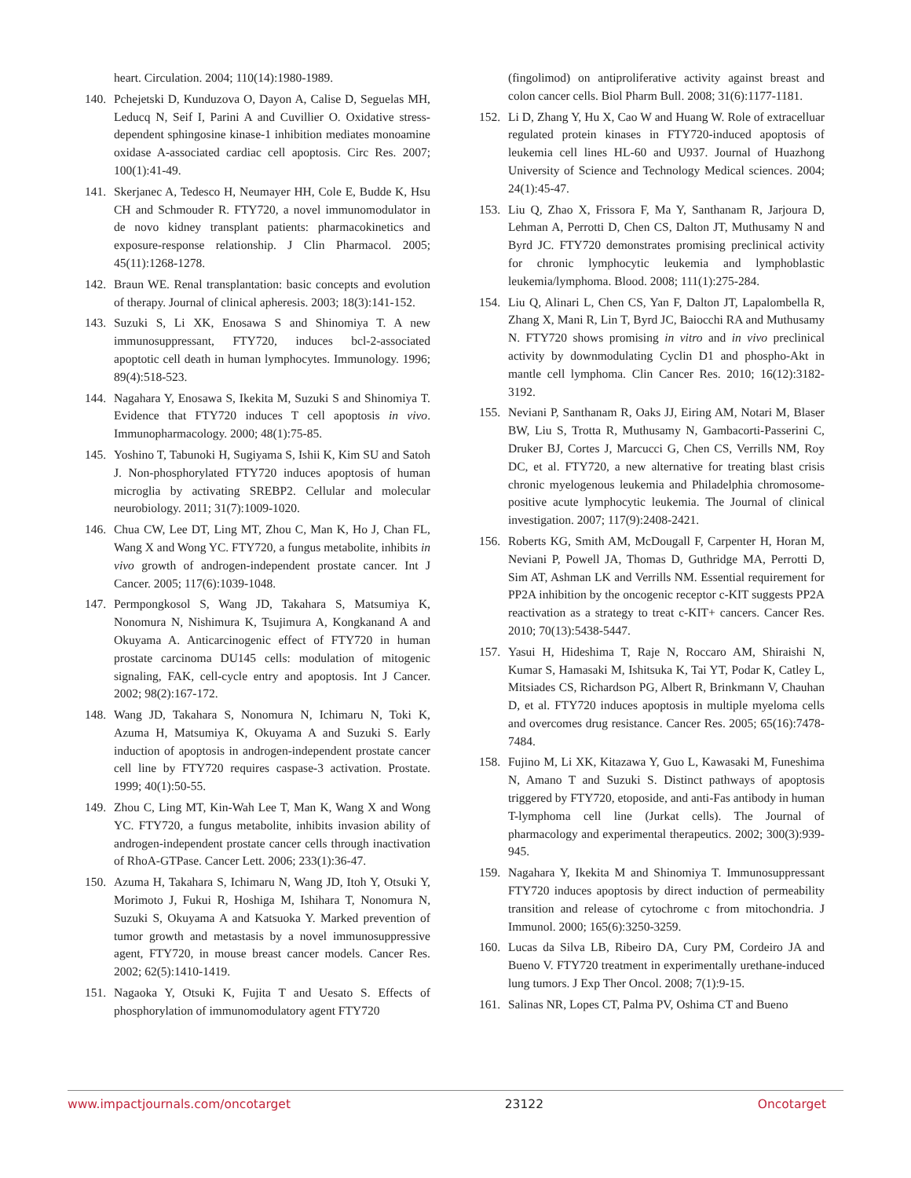heart. Circulation. 2004; 110(14):1980-1989.
140. Pchejetski D, Kunduzova O, Dayon A, Calise D, Seguelas MH, Leducq N, Seif I, Parini A and Cuvillier O. Oxidative stress-dependent sphingosine kinase-1 inhibition mediates monoamine oxidase A-associated cardiac cell apoptosis. Circ Res. 2007; 100(1):41-49.
141. Skerjanec A, Tedesco H, Neumayer HH, Cole E, Budde K, Hsu CH and Schmouder R. FTY720, a novel immunomodulator in de novo kidney transplant patients: pharmacokinetics and exposure-response relationship. J Clin Pharmacol. 2005; 45(11):1268-1278.
142. Braun WE. Renal transplantation: basic concepts and evolution of therapy. Journal of clinical apheresis. 2003; 18(3):141-152.
143. Suzuki S, Li XK, Enosawa S and Shinomiya T. A new immunosuppressant, FTY720, induces bcl-2-associated apoptotic cell death in human lymphocytes. Immunology. 1996; 89(4):518-523.
144. Nagahara Y, Enosawa S, Ikekita M, Suzuki S and Shinomiya T. Evidence that FTY720 induces T cell apoptosis in vivo. Immunopharmacology. 2000; 48(1):75-85.
145. Yoshino T, Tabunoki H, Sugiyama S, Ishii K, Kim SU and Satoh J. Non-phosphorylated FTY720 induces apoptosis of human microglia by activating SREBP2. Cellular and molecular neurobiology. 2011; 31(7):1009-1020.
146. Chua CW, Lee DT, Ling MT, Zhou C, Man K, Ho J, Chan FL, Wang X and Wong YC. FTY720, a fungus metabolite, inhibits in vivo growth of androgen-independent prostate cancer. Int J Cancer. 2005; 117(6):1039-1048.
147. Permpongkosol S, Wang JD, Takahara S, Matsumiya K, Nonomura N, Nishimura K, Tsujimura A, Kongkanand A and Okuyama A. Anticarcinogenic effect of FTY720 in human prostate carcinoma DU145 cells: modulation of mitogenic signaling, FAK, cell-cycle entry and apoptosis. Int J Cancer. 2002; 98(2):167-172.
148. Wang JD, Takahara S, Nonomura N, Ichimaru N, Toki K, Azuma H, Matsumiya K, Okuyama A and Suzuki S. Early induction of apoptosis in androgen-independent prostate cancer cell line by FTY720 requires caspase-3 activation. Prostate. 1999; 40(1):50-55.
149. Zhou C, Ling MT, Kin-Wah Lee T, Man K, Wang X and Wong YC. FTY720, a fungus metabolite, inhibits invasion ability of androgen-independent prostate cancer cells through inactivation of RhoA-GTPase. Cancer Lett. 2006; 233(1):36-47.
150. Azuma H, Takahara S, Ichimaru N, Wang JD, Itoh Y, Otsuki Y, Morimoto J, Fukui R, Hoshiga M, Ishihara T, Nonomura N, Suzuki S, Okuyama A and Katsuoka Y. Marked prevention of tumor growth and metastasis by a novel immunosuppressive agent, FTY720, in mouse breast cancer models. Cancer Res. 2002; 62(5):1410-1419.
151. Nagaoka Y, Otsuki K, Fujita T and Uesato S. Effects of phosphorylation of immunomodulatory agent FTY720
(fingolimod) on antiproliferative activity against breast and colon cancer cells. Biol Pharm Bull. 2008; 31(6):1177-1181.
152. Li D, Zhang Y, Hu X, Cao W and Huang W. Role of extracelluar regulated protein kinases in FTY720-induced apoptosis of leukemia cell lines HL-60 and U937. Journal of Huazhong University of Science and Technology Medical sciences. 2004; 24(1):45-47.
153. Liu Q, Zhao X, Frissora F, Ma Y, Santhanam R, Jarjoura D, Lehman A, Perrotti D, Chen CS, Dalton JT, Muthusamy N and Byrd JC. FTY720 demonstrates promising preclinical activity for chronic lymphocytic leukemia and lymphoblastic leukemia/lymphoma. Blood. 2008; 111(1):275-284.
154. Liu Q, Alinari L, Chen CS, Yan F, Dalton JT, Lapalombella R, Zhang X, Mani R, Lin T, Byrd JC, Baiocchi RA and Muthusamy N. FTY720 shows promising in vitro and in vivo preclinical activity by downmodulating Cyclin D1 and phospho-Akt in mantle cell lymphoma. Clin Cancer Res. 2010; 16(12):3182-3192.
155. Neviani P, Santhanam R, Oaks JJ, Eiring AM, Notari M, Blaser BW, Liu S, Trotta R, Muthusamy N, Gambacorti-Passerini C, Druker BJ, Cortes J, Marcucci G, Chen CS, Verrills NM, Roy DC, et al. FTY720, a new alternative for treating blast crisis chronic myelogenous leukemia and Philadelphia chromosome-positive acute lymphocytic leukemia. The Journal of clinical investigation. 2007; 117(9):2408-2421.
156. Roberts KG, Smith AM, McDougall F, Carpenter H, Horan M, Neviani P, Powell JA, Thomas D, Guthridge MA, Perrotti D, Sim AT, Ashman LK and Verrills NM. Essential requirement for PP2A inhibition by the oncogenic receptor c-KIT suggests PP2A reactivation as a strategy to treat c-KIT+ cancers. Cancer Res. 2010; 70(13):5438-5447.
157. Yasui H, Hideshima T, Raje N, Roccaro AM, Shiraishi N, Kumar S, Hamasaki M, Ishitsuka K, Tai YT, Podar K, Catley L, Mitsiades CS, Richardson PG, Albert R, Brinkmann V, Chauhan D, et al. FTY720 induces apoptosis in multiple myeloma cells and overcomes drug resistance. Cancer Res. 2005; 65(16):7478-7484.
158. Fujino M, Li XK, Kitazawa Y, Guo L, Kawasaki M, Funeshima N, Amano T and Suzuki S. Distinct pathways of apoptosis triggered by FTY720, etoposide, and anti-Fas antibody in human T-lymphoma cell line (Jurkat cells). The Journal of pharmacology and experimental therapeutics. 2002; 300(3):939-945.
159. Nagahara Y, Ikekita M and Shinomiya T. Immunosuppressant FTY720 induces apoptosis by direct induction of permeability transition and release of cytochrome c from mitochondria. J Immunol. 2000; 165(6):3250-3259.
160. Lucas da Silva LB, Ribeiro DA, Cury PM, Cordeiro JA and Bueno V. FTY720 treatment in experimentally urethane-induced lung tumors. J Exp Ther Oncol. 2008; 7(1):9-15.
161. Salinas NR, Lopes CT, Palma PV, Oshima CT and Bueno
www.impactjournals.com/oncotarget 23122 Oncotarget